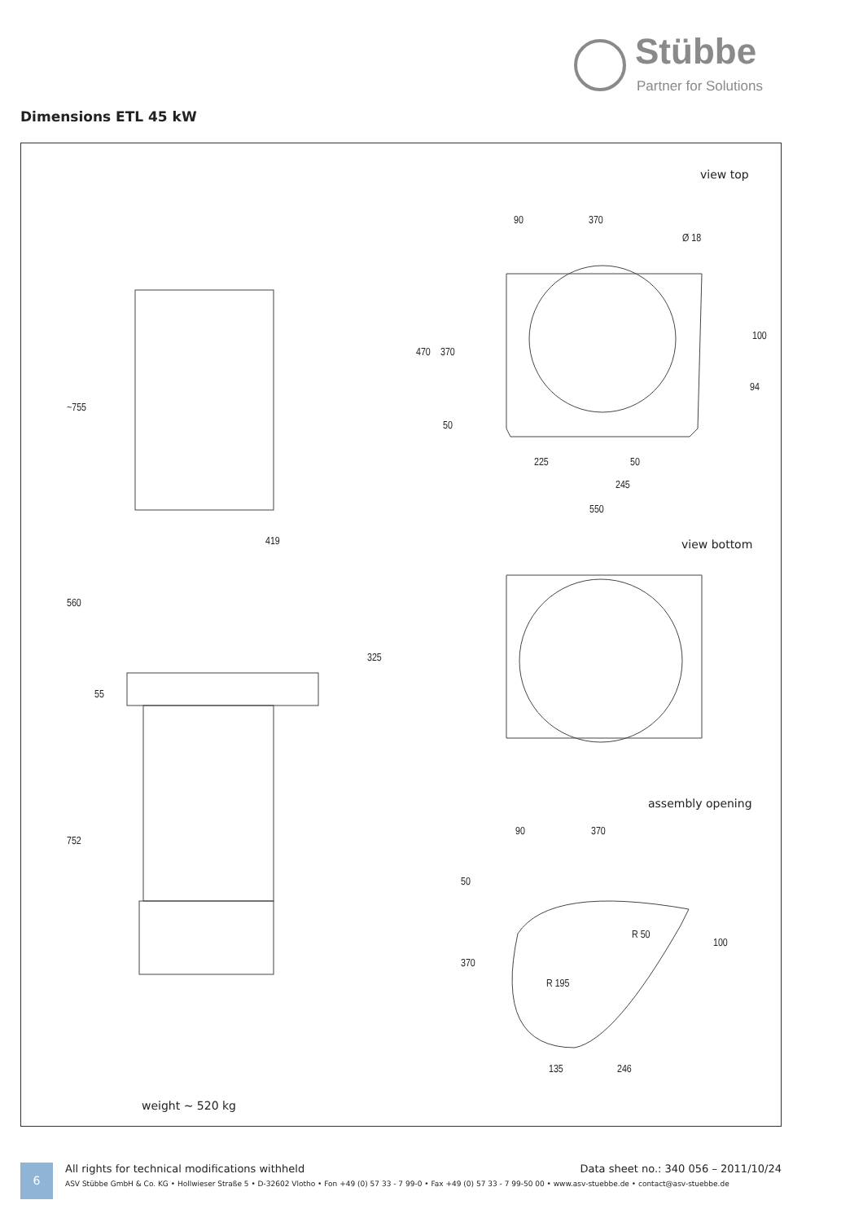Stübbe
Partner for Solutions
Dimensions ETL 45 kW
view top
90 370
Ø 18
470 370
100
94
50
225 50
245
550
~755
419
560
325
55
752
view bottom
assembly opening
90 370
50
R 50
100
370
R 195
135 246
weight ~ 520 kg
6
All rights for technical modifications withheld
Data sheet no.: 340 056 – 2011/10/24
ASV Stübbe GmbH & Co. KG • Hollwieser Straße 5 • D-32602 Vlotho • Fon +49 (0) 57 33 - 7 99-0 • Fax +49 (0) 57 33 - 7 99-50 00 • www.asv-stuebbe.de • contact@asv-stuebbe.de